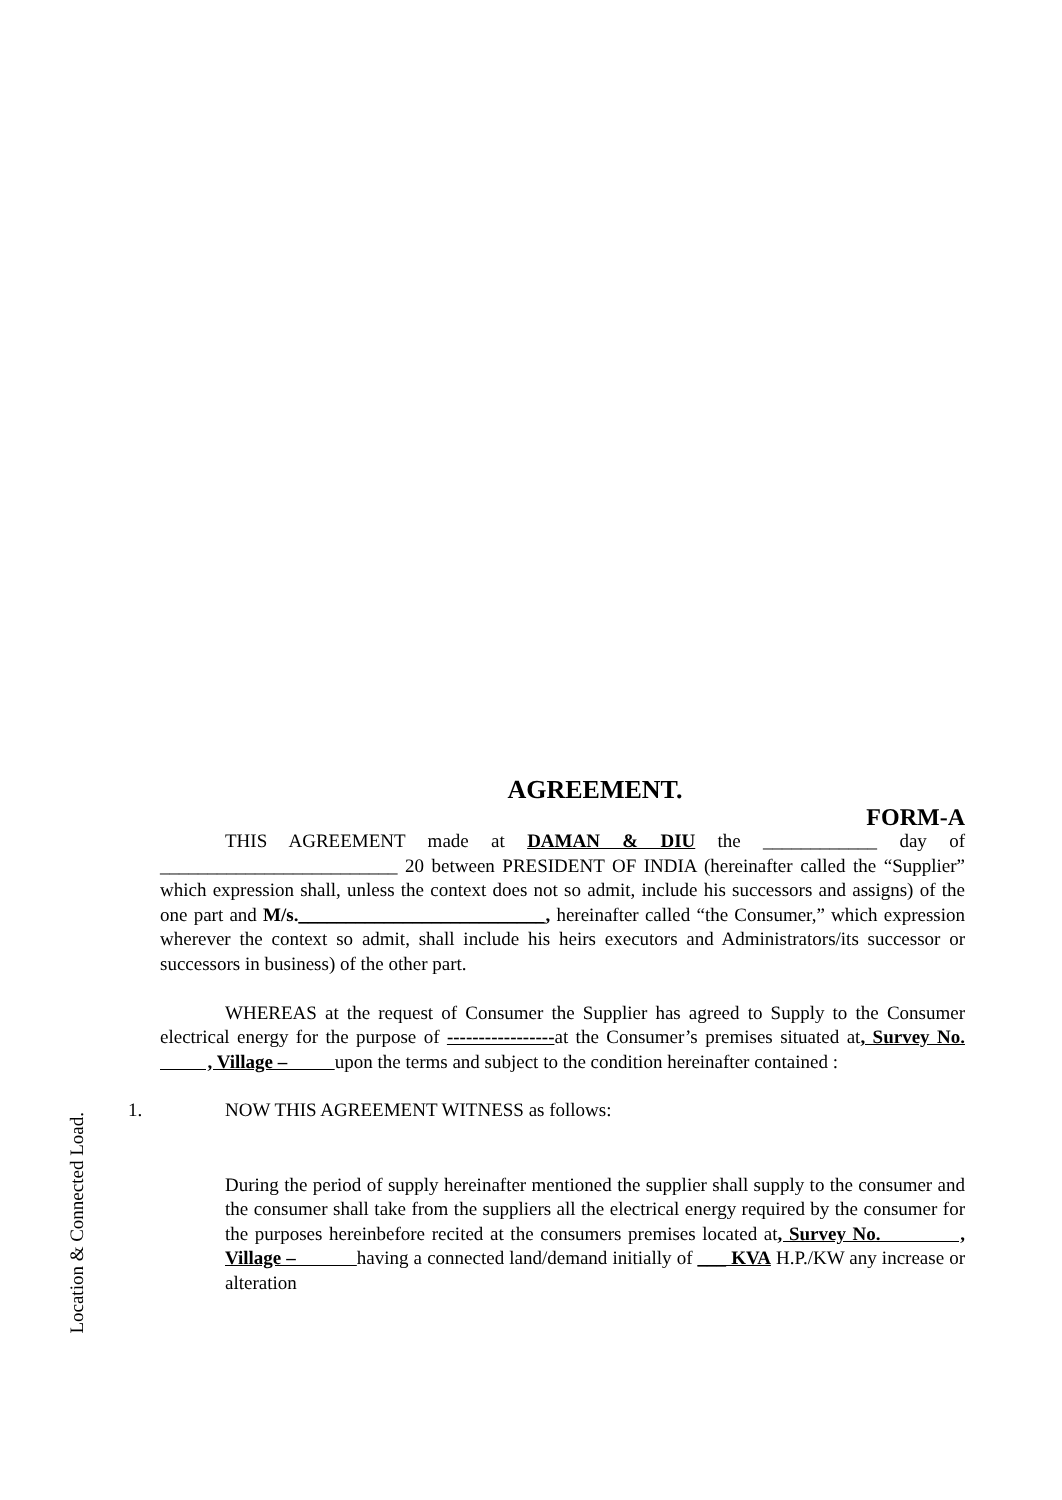Location & Connected Load.
AGREEMENT.
FORM-A
THIS AGREEMENT made at DAMAN & DIU the ____________ day of _________________________ 20 between PRESIDENT OF INDIA (hereinafter called the “Supplier” which expression shall, unless the context does not so admit, include his successors and assigns) of the one part and M/s.__________________________, hereinafter called “the Consumer,” which expression wherever the context so admit, shall include his heirs executors and Administrators/its successor or successors in business) of the other part.
WHEREAS at the request of Consumer the Supplier has agreed to Supply to the Consumer electrical energy for the purpose of -----------------at the Consumer’s premises situated at, Survey No. , Village – upon the terms and subject to the condition hereinafter contained :
1. NOW THIS AGREEMENT WITNESS as follows:
During the period of supply hereinafter mentioned the supplier shall supply to the consumer and the consumer shall take from the suppliers all the electrical energy required by the consumer for the purposes hereinbefore recited at the consumers premises located at, Survey No. , Village – having a connected land/demand initially of ___ KVA H.P./KW any increase or alteration